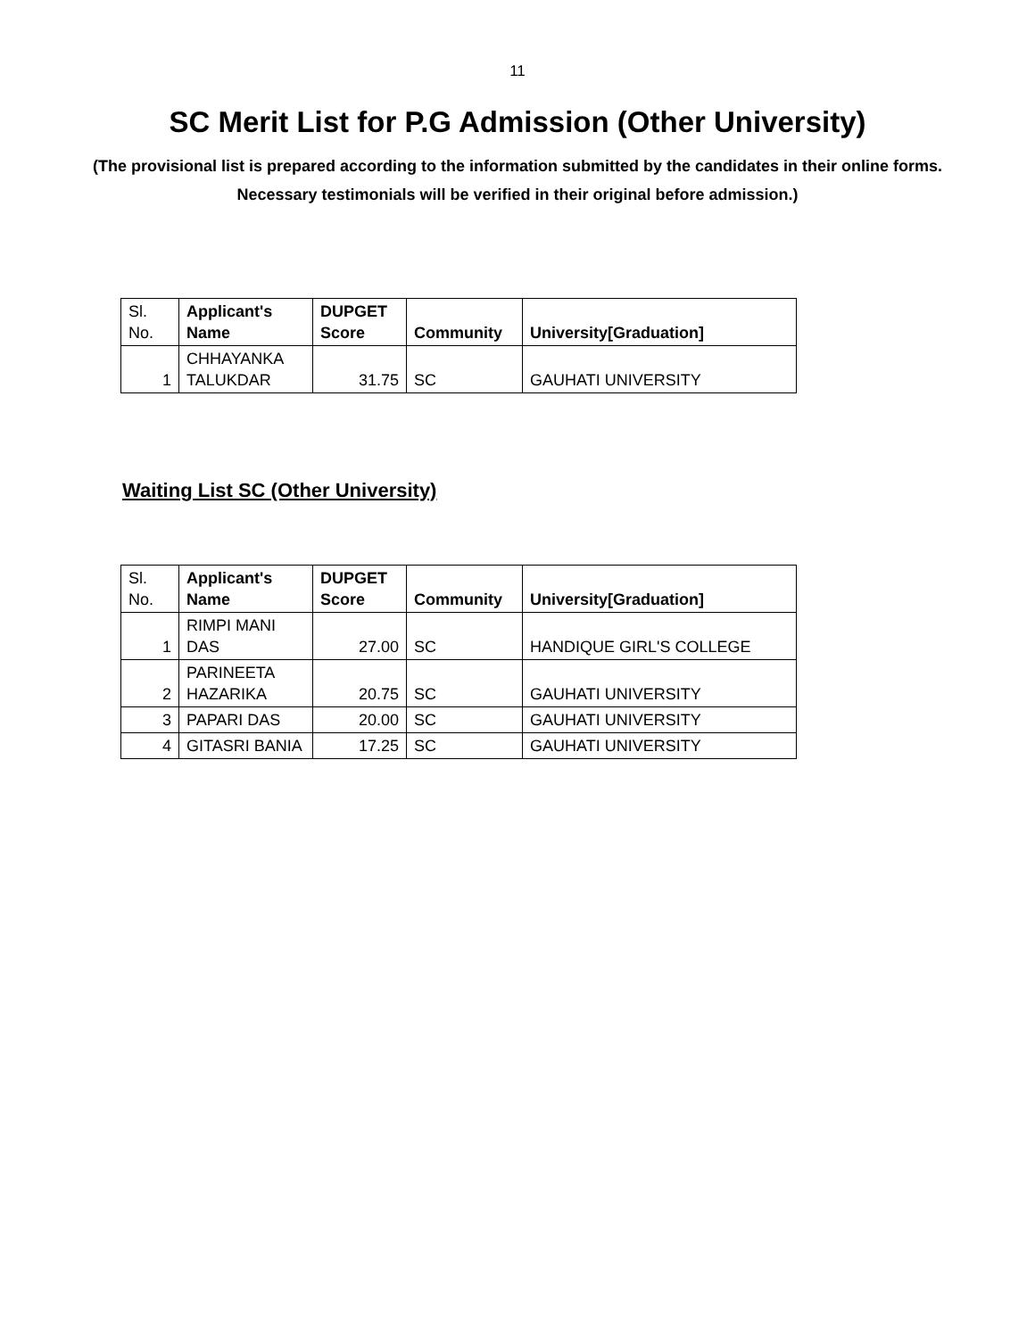11
SC Merit List for P.G Admission (Other University)
(The provisional list is prepared according to the information submitted by the candidates in their online forms. Necessary testimonials will be verified in their original before admission.)
| Sl. No. | Applicant's Name | DUPGET Score | Community | University[Graduation] |
| 1 | CHHAYANKA TALUKDAR | 31.75 | SC | GAUHATI UNIVERSITY |
Waiting List SC (Other University)
| Sl. No. | Applicant's Name | DUPGET Score | Community | University[Graduation] |
| 1 | RIMPI MANI DAS | 27.00 | SC | HANDIQUE GIRL'S COLLEGE |
| 2 | PARINEETA HAZARIKA | 20.75 | SC | GAUHATI UNIVERSITY |
| 3 | PAPARI DAS | 20.00 | SC | GAUHATI UNIVERSITY |
| 4 | GITASRI BANIA | 17.25 | SC | GAUHATI UNIVERSITY |